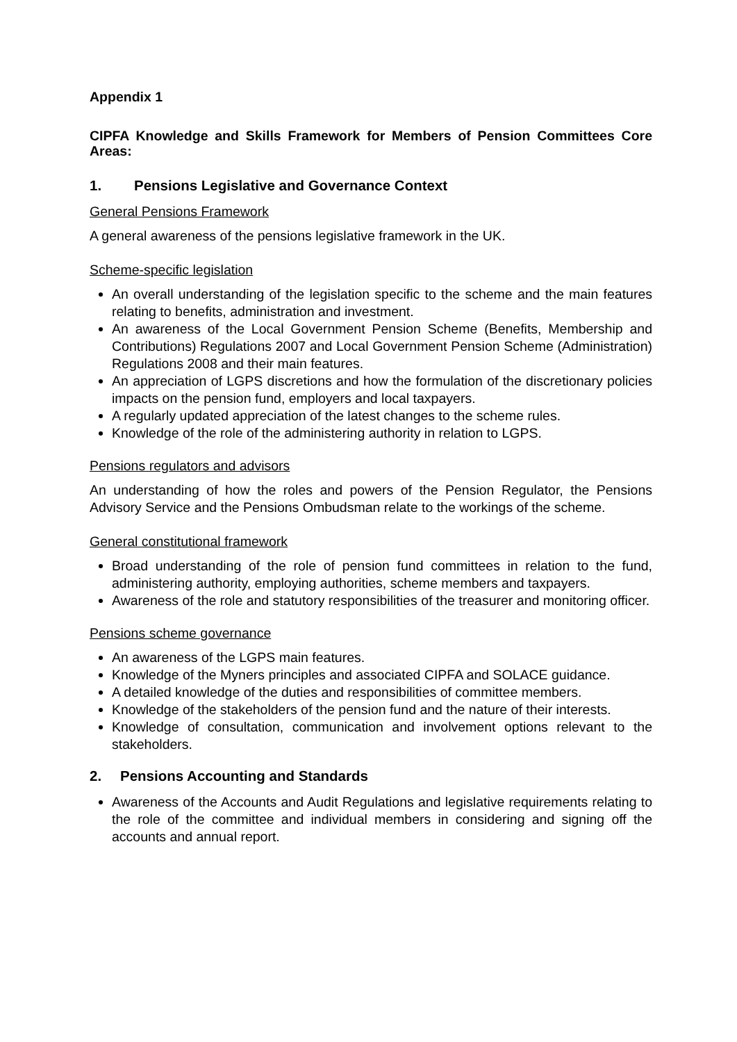Appendix 1
CIPFA Knowledge and Skills Framework for Members of Pension Committees Core Areas:
1. Pensions Legislative and Governance Context
General Pensions Framework
A general awareness of the pensions legislative framework in the UK.
Scheme-specific legislation
An overall understanding of the legislation specific to the scheme and the main features relating to benefits, administration and investment.
An awareness of the Local Government Pension Scheme (Benefits, Membership and Contributions) Regulations 2007 and Local Government Pension Scheme (Administration) Regulations 2008 and their main features.
An appreciation of LGPS discretions and how the formulation of the discretionary policies impacts on the pension fund, employers and local taxpayers.
A regularly updated appreciation of the latest changes to the scheme rules.
Knowledge of the role of the administering authority in relation to LGPS.
Pensions regulators and advisors
An understanding of how the roles and powers of the Pension Regulator, the Pensions Advisory Service and the Pensions Ombudsman relate to the workings of the scheme.
General constitutional framework
Broad understanding of the role of pension fund committees in relation to the fund, administering authority, employing authorities, scheme members and taxpayers.
Awareness of the role and statutory responsibilities of the treasurer and monitoring officer.
Pensions scheme governance
An awareness of the LGPS main features.
Knowledge of the Myners principles and associated CIPFA and SOLACE guidance.
A detailed knowledge of the duties and responsibilities of committee members.
Knowledge of the stakeholders of the pension fund and the nature of their interests.
Knowledge of consultation, communication and involvement options relevant to the stakeholders.
2. Pensions Accounting and Standards
Awareness of the Accounts and Audit Regulations and legislative requirements relating to the role of the committee and individual members in considering and signing off the accounts and annual report.